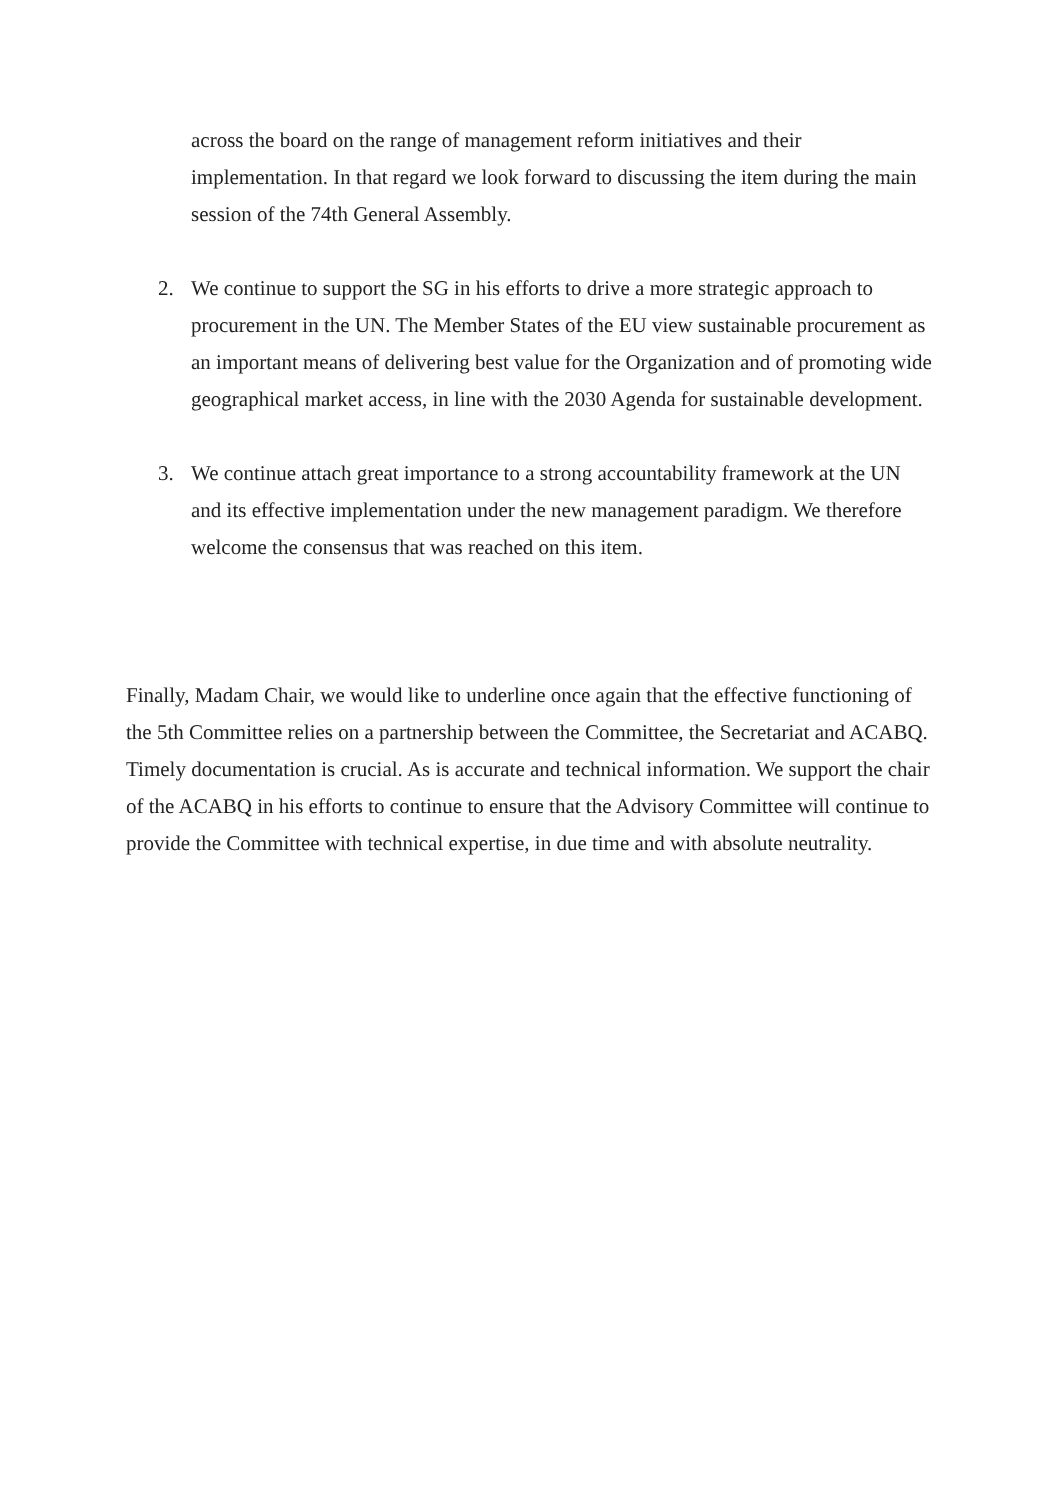across the board on the range of management reform initiatives and their implementation. In that regard we look forward to discussing the item during the main session of the 74th General Assembly.
2. We continue to support the SG in his efforts to drive a more strategic approach to procurement in the UN. The Member States of the EU view sustainable procurement as an important means of delivering best value for the Organization and of promoting wide geographical market access, in line with the 2030 Agenda for sustainable development.
3. We continue attach great importance to a strong accountability framework at the UN and its effective implementation under the new management paradigm. We therefore welcome the consensus that was reached on this item.
Finally, Madam Chair, we would like to underline once again that the effective functioning of the 5th Committee relies on a partnership between the Committee, the Secretariat and ACABQ. Timely documentation is crucial. As is accurate and technical information. We support the chair of the ACABQ in his efforts to continue to ensure that the Advisory Committee will continue to provide the Committee with technical expertise, in due time and with absolute neutrality.